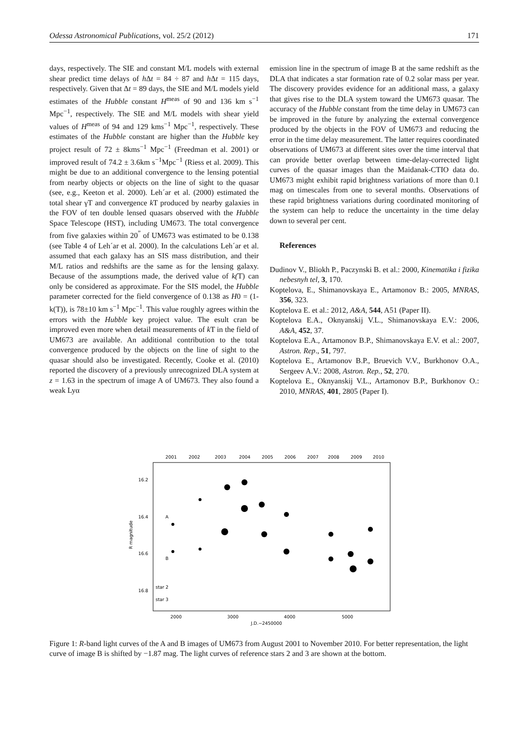Odessa Astronomical Publications, vol. 25/2 (2012) 171
days, respectively. The SIE and constant M/L models with external shear predict time delays of h Δt = 84 ÷ 87 and h Δt = 115 days, respectively. Given that Δt = 89 days, the SIE and M/L models yield estimates of the Hubble constant H<sup>meas</sup> of 90 and 136 km s<sup>−1</sup> Mpc<sup>−1</sup>, respectively. The SIE and M/L models with shear yield values of H<sup>meas</sup> of 94 and 129 kms<sup>−1</sup> Mpc<sup>−1</sup>, respectively. These estimates of the Hubble constant are higher than the Hubble key project result of 72 ± 8kms<sup>−1</sup> Mpc<sup>−1</sup> (Freedman et al. 2001) or improved result of 74.2 ± 3.6km s<sup>−1</sup>Mpc<sup>−1</sup> (Riess et al. 2009). This might be due to an additional convergence to the lensing potential from nearby objects or objects on the line of sight to the quasar (see, e.g., Keeton et al. 2000). Leh´ar et al. (2000) estimated the total shear γT and convergence k T produced by nearby galaxies in the FOV of ten double lensed quasars observed with the Hubble Space Telescope (HST), including UM673. The total convergence from five galaxies within 20<sup>”</sup> of UM673 was estimated to be 0.138 (see Table 4 of Leh´ar et al. 2000). In the calculations Leh´ar et al. assumed that each galaxy has an SIS mass distribution, and their M/L ratios and redshifts are the same as for the lensing galaxy. Because of the assumptions made, the derived value of k(T) can only be considered as approximate. For the SIS model, the Hubble parameter corrected for the field convergence of 0.138 as H0 = (1-k(T)), is 78±10 km s<sup>−1</sup> Mpc<sup>−1</sup>. This value roughly agrees within the errors with the Hubble key project value. The esult cran be improved even more when detail measurements of k T in the field of UM673 are available. An additional contribution to the total convergence produced by the objects on the line of sight to the quasar should also be investigated. Recently, Cooke et al. (2010) reported the discovery of a previously unrecognized DLA system at z = 1.63 in the spectrum of image A of UM673. They also found a weak Lyα
emission line in the spectrum of image B at the same redshift as the DLA that indicates a star formation rate of 0.2 solar mass per year. The discovery provides evidence for an additional mass, a galaxy that gives rise to the DLA system toward the UM673 quasar. The accuracy of the Hubble constant from the time delay in UM673 can be improved in the future by analyzing the external convergence produced by the objects in the FOV of UM673 and reducing the error in the time delay measurement. The latter requires coordinated observations of UM673 at different sites over the time interval that can provide better overlap between time-delay-corrected light curves of the quasar images than the Maidanak-CTIO data do. UM673 might exhibit rapid brightness variations of more than 0.1 mag on timescales from one to several months. Observations of these rapid brightness variations during coordinated monitoring of the system can help to reduce the uncertainty in the time delay down to several per cent.
References
Dudinov V., Bliokh P., Paczynski B. et al.: 2000, Kinematika i fizika nebesnyh tel, 3, 170.
Koptelova, E., Shimanovskaya E., Artamonov B.: 2005, MNRAS, 356, 323.
Koptelova E. et al.: 2012, A&A, 544, A51 (Paper II).
Koptelova E.A., Oknyanskij V.L., Shimanovskaya E.V.: 2006, A&A, 452, 37.
Koptelova E.A., Artamonov B.P., Shimanovskaya E.V. et al.: 2007, Astron. Rep., 51, 797.
Koptelova E., Artamonov B.P., Bruevich V.V., Burkhonov O.A., Sergeev A.V.: 2008, Astron. Rep., 52, 270.
Koptelova E., Oknyanskij V.L., Artamonov B.P., Burkhonov O.: 2010, MNRAS, 401, 2805 (Paper I).
2001
2002
2003
2004
2005
2006
2007
2008
2009
2010
16.2
16.4
16.6
16.8
R magnitude
A
B
star 2
star 3
2000
3000
4000
5000
J.D.−2450000
Figure 1: R-band light curves of the A and B images of UM673 from August 2001 to November 2010. For better representation, the light curve of image B is shifted by −1.87 mag. The light curves of reference stars 2 and 3 are shown at the bottom.